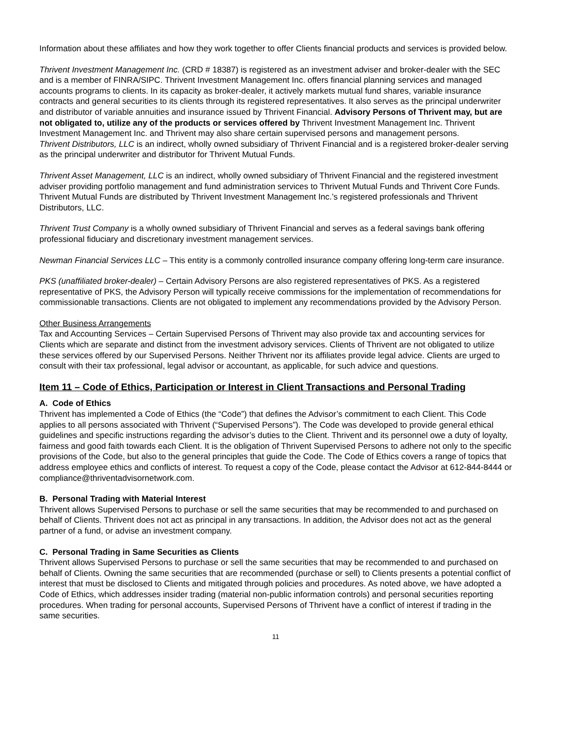Information about these affiliates and how they work together to offer Clients financial products and services is provided below.
Thrivent Investment Management Inc. (CRD # 18387) is registered as an investment adviser and broker-dealer with the SEC and is a member of FINRA/SIPC. Thrivent Investment Management Inc. offers financial planning services and managed accounts programs to clients. In its capacity as broker-dealer, it actively markets mutual fund shares, variable insurance contracts and general securities to its clients through its registered representatives. It also serves as the principal underwriter and distributor of variable annuities and insurance issued by Thrivent Financial. Advisory Persons of Thrivent may, but are not obligated to, utilize any of the products or services offered by Thrivent Investment Management Inc. Thrivent Investment Management Inc. and Thrivent may also share certain supervised persons and management persons.
Thrivent Distributors, LLC is an indirect, wholly owned subsidiary of Thrivent Financial and is a registered broker-dealer serving as the principal underwriter and distributor for Thrivent Mutual Funds.
Thrivent Asset Management, LLC is an indirect, wholly owned subsidiary of Thrivent Financial and the registered investment adviser providing portfolio management and fund administration services to Thrivent Mutual Funds and Thrivent Core Funds. Thrivent Mutual Funds are distributed by Thrivent Investment Management Inc.’s registered professionals and Thrivent Distributors, LLC.
Thrivent Trust Company is a wholly owned subsidiary of Thrivent Financial and serves as a federal savings bank offering professional fiduciary and discretionary investment management services.
Newman Financial Services LLC – This entity is a commonly controlled insurance company offering long-term care insurance.
PKS (unaffiliated broker-dealer) – Certain Advisory Persons are also registered representatives of PKS. As a registered representative of PKS, the Advisory Person will typically receive commissions for the implementation of recommendations for commissionable transactions. Clients are not obligated to implement any recommendations provided by the Advisory Person.
Other Business Arrangements
Tax and Accounting Services – Certain Supervised Persons of Thrivent may also provide tax and accounting services for Clients which are separate and distinct from the investment advisory services. Clients of Thrivent are not obligated to utilize these services offered by our Supervised Persons. Neither Thrivent nor its affiliates provide legal advice. Clients are urged to consult with their tax professional, legal advisor or accountant, as applicable, for such advice and questions.
Item 11 – Code of Ethics, Participation or Interest in Client Transactions and Personal Trading
A. Code of Ethics
Thrivent has implemented a Code of Ethics (the “Code”) that defines the Advisor’s commitment to each Client. This Code applies to all persons associated with Thrivent (“Supervised Persons”). The Code was developed to provide general ethical guidelines and specific instructions regarding the advisor’s duties to the Client. Thrivent and its personnel owe a duty of loyalty, fairness and good faith towards each Client. It is the obligation of Thrivent Supervised Persons to adhere not only to the specific provisions of the Code, but also to the general principles that guide the Code. The Code of Ethics covers a range of topics that address employee ethics and conflicts of interest. To request a copy of the Code, please contact the Advisor at 612-844-8444 or compliance@thriventadvisornetwork.com.
B. Personal Trading with Material Interest
Thrivent allows Supervised Persons to purchase or sell the same securities that may be recommended to and purchased on behalf of Clients. Thrivent does not act as principal in any transactions. In addition, the Advisor does not act as the general partner of a fund, or advise an investment company.
C. Personal Trading in Same Securities as Clients
Thrivent allows Supervised Persons to purchase or sell the same securities that may be recommended to and purchased on behalf of Clients. Owning the same securities that are recommended (purchase or sell) to Clients presents a potential conflict of interest that must be disclosed to Clients and mitigated through policies and procedures. As noted above, we have adopted a Code of Ethics, which addresses insider trading (material non-public information controls) and personal securities reporting procedures. When trading for personal accounts, Supervised Persons of Thrivent have a conflict of interest if trading in the same securities.
11